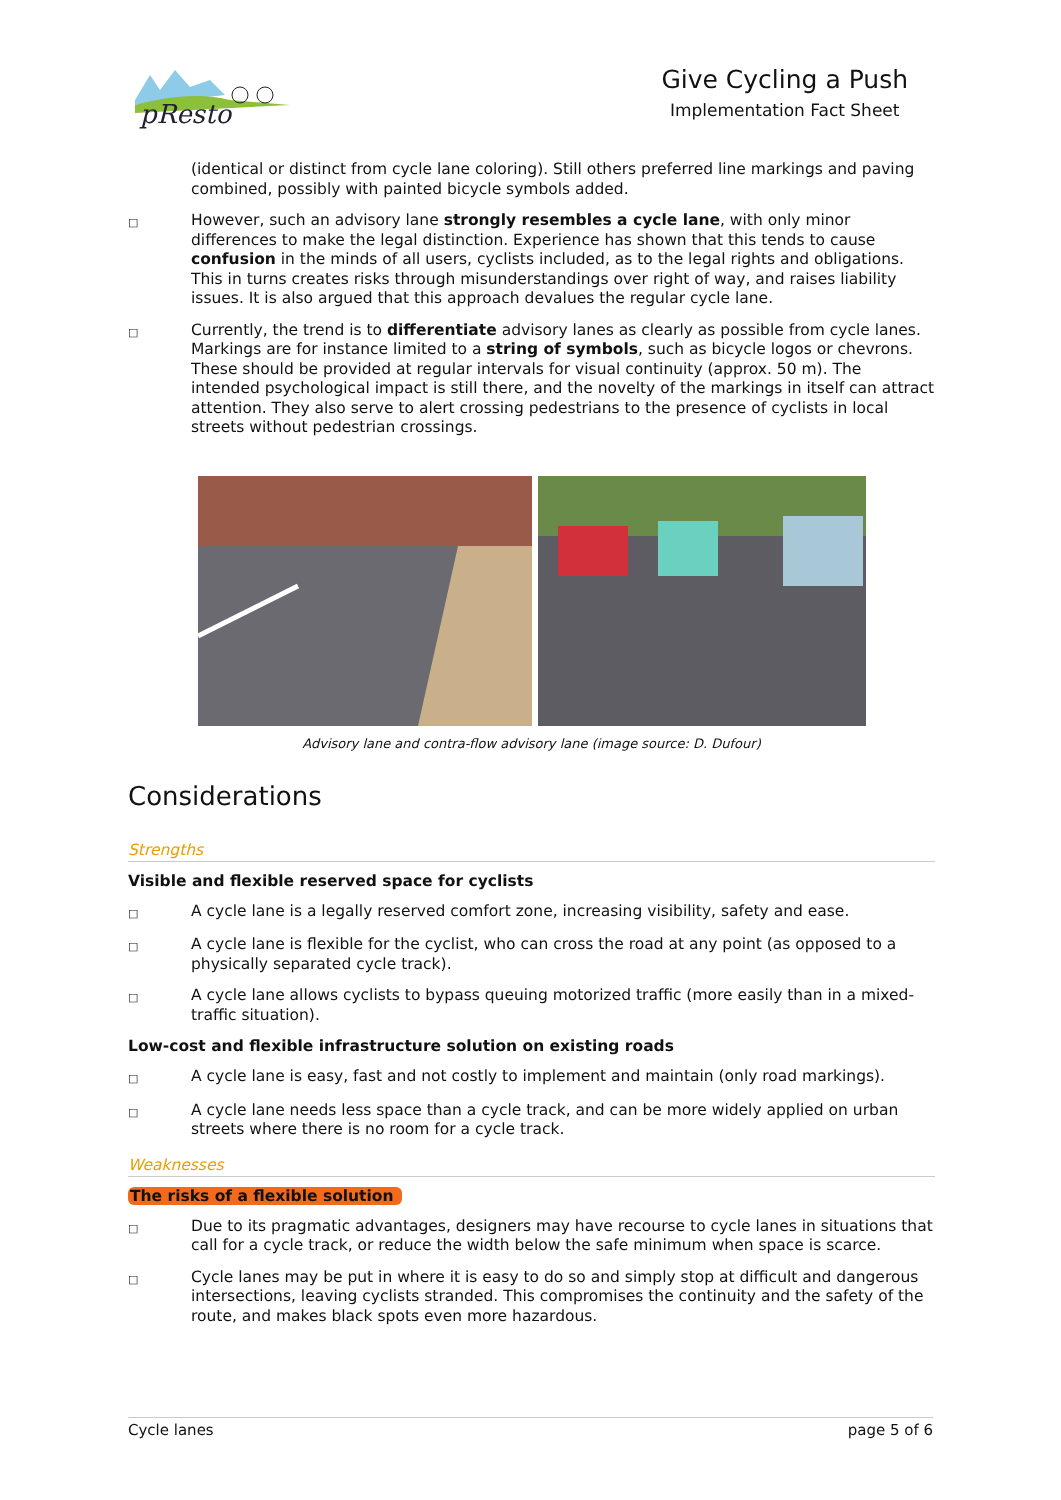pResto
Give Cycling a Push
Implementation Fact Sheet
(identical or distinct from cycle lane coloring). Still others preferred line markings and paving combined, possibly with painted bicycle symbols added.
□
However, such an advisory lane strongly resembles a cycle lane, with only minor differences to make the legal distinction. Experience has shown that this tends to cause confusion in the minds of all users, cyclists included, as to the legal rights and obligations. This in turns creates risks through misunderstandings over right of way, and raises liability issues. It is also argued that this approach devalues the regular cycle lane.
□
Currently, the trend is to differentiate advisory lanes as clearly as possible from cycle lanes. Markings are for instance limited to a string of symbols, such as bicycle logos or chevrons. These should be provided at regular intervals for visual continuity (approx. 50 m). The intended psychological impact is still there, and the novelty of the markings in itself can attract attention. They also serve to alert crossing pedestrians to the presence of cyclists in local streets without pedestrian crossings.
Advisory lane and contra-flow advisory lane (image source: D. Dufour)
Considerations
Strengths
Visible and flexible reserved space for cyclists
□
A cycle lane is a legally reserved comfort zone, increasing visibility, safety and ease.
□
A cycle lane is flexible for the cyclist, who can cross the road at any point (as opposed to a physically separated cycle track).
□
A cycle lane allows cyclists to bypass queuing motorized traffic (more easily than in a mixed-traffic situation).
Low-cost and flexible infrastructure solution on existing roads
□
A cycle lane is easy, fast and not costly to implement and maintain (only road markings).
□
A cycle lane needs less space than a cycle track, and can be more widely applied on urban streets where there is no room for a cycle track.
Weaknesses
The risks of a flexible solution
□
Due to its pragmatic advantages, designers may have recourse to cycle lanes in situations that call for a cycle track, or reduce the width below the safe minimum when space is scarce.
□
Cycle lanes may be put in where it is easy to do so and simply stop at difficult and dangerous intersections, leaving cyclists stranded. This compromises the continuity and the safety of the route, and makes black spots even more hazardous.
Cycle lanes page 5 of 6